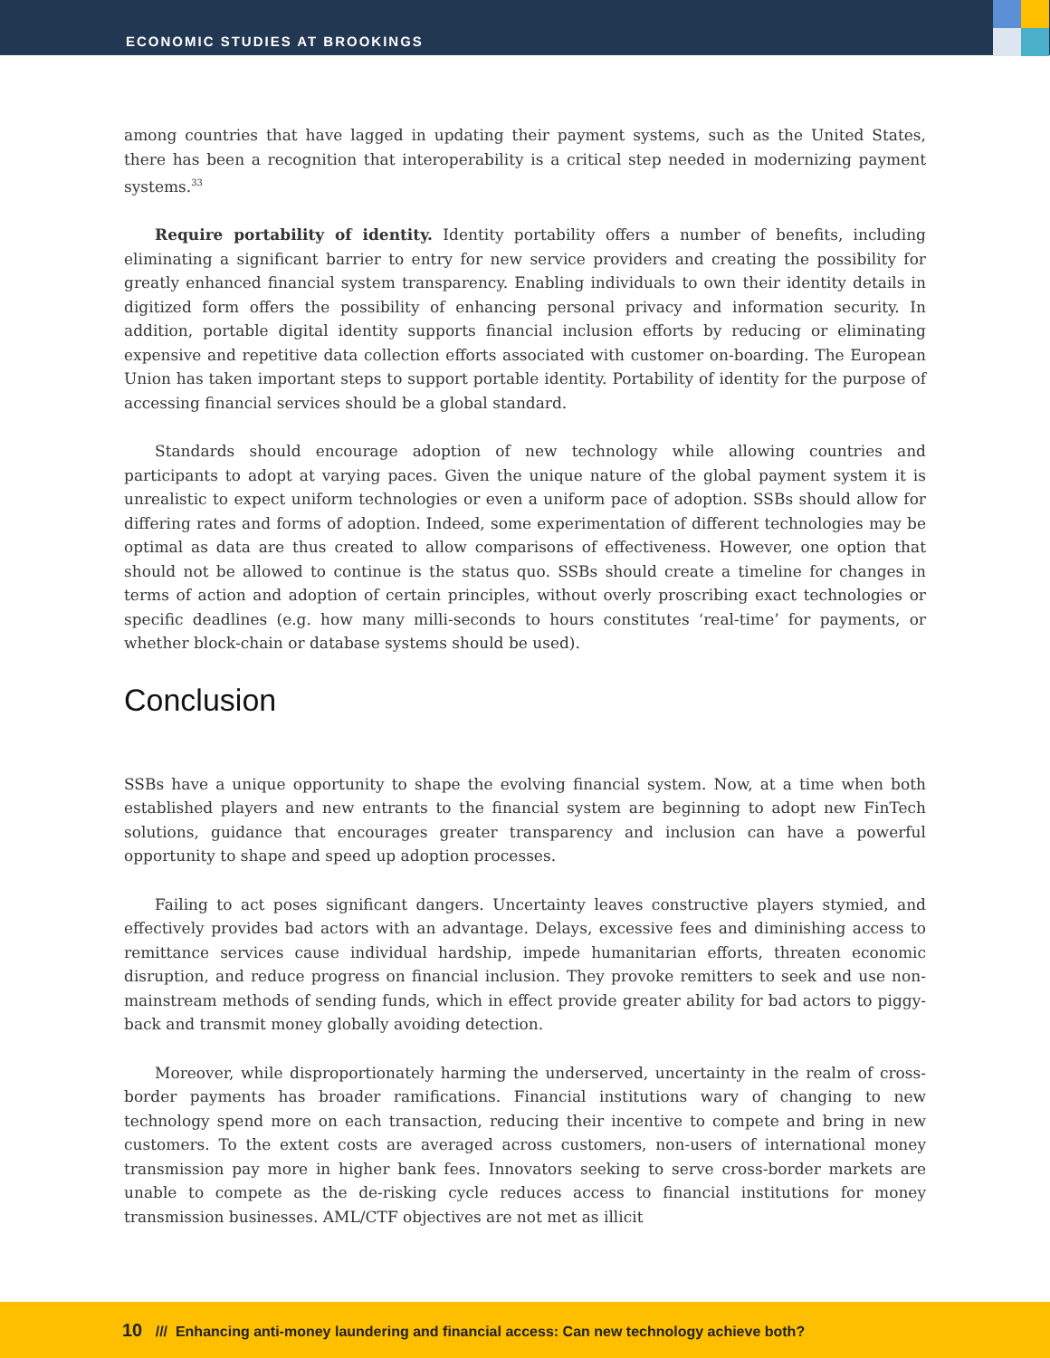ECONOMIC STUDIES AT BROOKINGS
among countries that have lagged in updating their payment systems, such as the United States, there has been a recognition that interoperability is a critical step needed in modernizing payment systems.<sup>33</sup>
Require portability of identity. Identity portability offers a number of benefits, including eliminating a significant barrier to entry for new service providers and creating the possibility for greatly enhanced financial system transparency. Enabling individuals to own their identity details in digitized form offers the possibility of enhancing personal privacy and information security. In addition, portable digital identity supports financial inclusion efforts by reducing or eliminating expensive and repetitive data collection efforts associated with customer on-boarding. The European Union has taken important steps to support portable identity. Portability of identity for the purpose of accessing financial services should be a global standard.
Standards should encourage adoption of new technology while allowing countries and participants to adopt at varying paces. Given the unique nature of the global payment system it is unrealistic to expect uniform technologies or even a uniform pace of adoption. SSBs should allow for differing rates and forms of adoption. Indeed, some experimentation of different technologies may be optimal as data are thus created to allow comparisons of effectiveness. However, one option that should not be allowed to continue is the status quo. SSBs should create a timeline for changes in terms of action and adoption of certain principles, without overly proscribing exact technologies or specific deadlines (e.g. how many milli-seconds to hours constitutes ‘real-time’ for payments, or whether block-chain or database systems should be used).
Conclusion
SSBs have a unique opportunity to shape the evolving financial system. Now, at a time when both established players and new entrants to the financial system are beginning to adopt new FinTech solutions, guidance that encourages greater transparency and inclusion can have a powerful opportunity to shape and speed up adoption processes.
Failing to act poses significant dangers. Uncertainty leaves constructive players stymied, and effectively provides bad actors with an advantage. Delays, excessive fees and diminishing access to remittance services cause individual hardship, impede humanitarian efforts, threaten economic disruption, and reduce progress on financial inclusion. They provoke remitters to seek and use non-mainstream methods of sending funds, which in effect provide greater ability for bad actors to piggy-back and transmit money globally avoiding detection.
Moreover, while disproportionately harming the underserved, uncertainty in the realm of cross-border payments has broader ramifications. Financial institutions wary of changing to new technology spend more on each transaction, reducing their incentive to compete and bring in new customers. To the extent costs are averaged across customers, non-users of international money transmission pay more in higher bank fees. Innovators seeking to serve cross-border markets are unable to compete as the de-risking cycle reduces access to financial institutions for money transmission businesses. AML/CTF objectives are not met as illicit
10 /// Enhancing anti-money laundering and financial access: Can new technology achieve both?